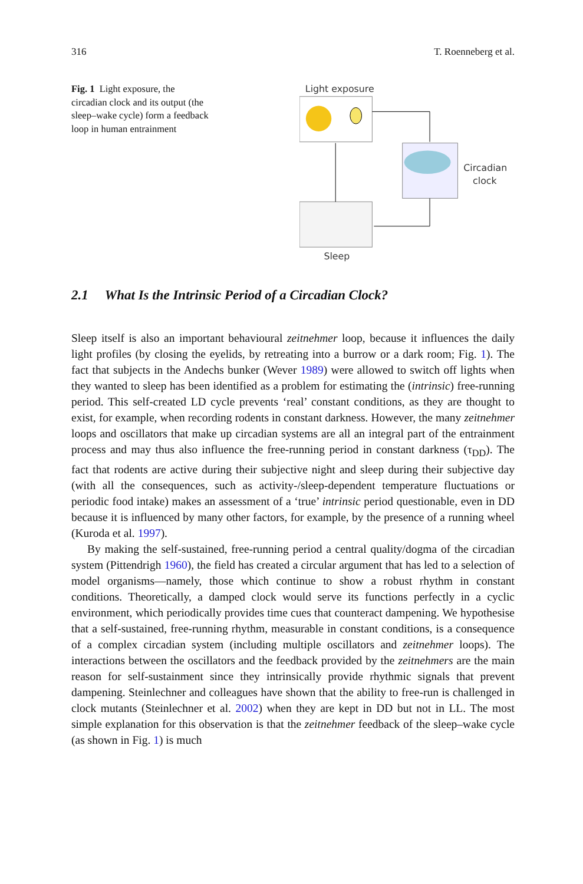316 T. Roenneberg et al.
Fig. 1 Light exposure, the circadian clock and its output (the sleep–wake cycle) form a feedback loop in human entrainment
Light exposure
Circadian
clock
Sleep
2.1 What Is the Intrinsic Period of a Circadian Clock?
Sleep itself is also an important behavioural zeitnehmer loop, because it influences the daily light profiles (by closing the eyelids, by retreating into a burrow or a dark room; Fig. 1). The fact that subjects in the Andechs bunker (Wever 1989) were allowed to switch off lights when they wanted to sleep has been identified as a problem for estimating the (intrinsic) free-running period. This self-created LD cycle prevents ‘real’ constant conditions, as they are thought to exist, for example, when recording rodents in constant darkness. However, the many zeitnehmer loops and oscillators that make up circadian systems are all an integral part of the entrainment process and may thus also influence the free-running period in constant darkness (τ<sub>DD</sub>). The fact that rodents are active during their subjective night and sleep during their subjective day (with all the consequences, such as activity-/sleep-dependent temperature fluctuations or periodic food intake) makes an assessment of a ‘true’ intrinsic period questionable, even in DD because it is influenced by many other factors, for example, by the presence of a running wheel (Kuroda et al. 1997).
By making the self-sustained, free-running period a central quality/dogma of the circadian system (Pittendrigh 1960), the field has created a circular argument that has led to a selection of model organisms—namely, those which continue to show a robust rhythm in constant conditions. Theoretically, a damped clock would serve its functions perfectly in a cyclic environment, which periodically provides time cues that counteract dampening. We hypothesise that a self-sustained, free-running rhythm, measurable in constant conditions, is a consequence of a complex circadian system (including multiple oscillators and zeitnehmer loops). The interactions between the oscillators and the feedback provided by the zeitnehmers are the main reason for self-sustainment since they intrinsically provide rhythmic signals that prevent dampening. Steinlechner and colleagues have shown that the ability to free-run is challenged in clock mutants (Steinlechner et al. 2002) when they are kept in DD but not in LL. The most simple explanation for this observation is that the zeitnehmer feedback of the sleep–wake cycle (as shown in Fig. 1) is much